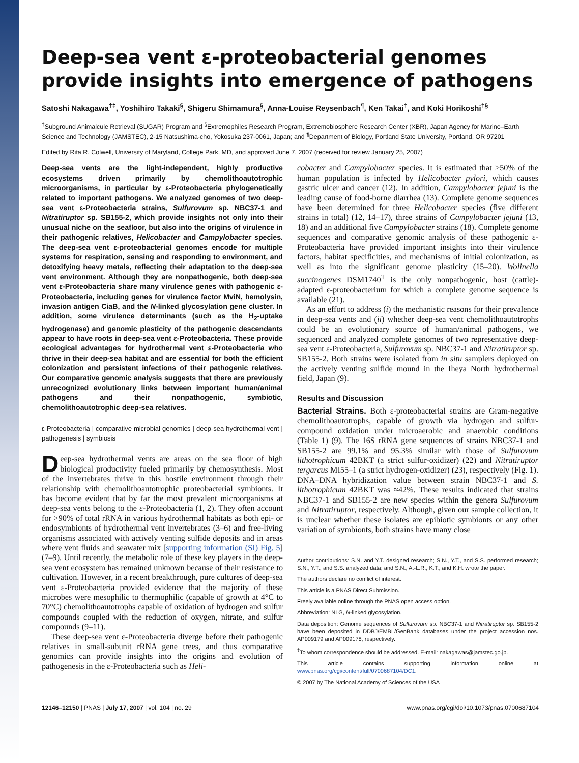Deep-sea vent ε-proteobacterial genomes provide insights into emergence of pathogens
Satoshi Nakagawa<sup>†‡</sup>, Yoshihiro Takaki<sup>§</sup>, Shigeru Shimamura<sup>§</sup>, Anna-Louise Reysenbach<sup>¶</sup>, Ken Takai<sup>†</sup>, and Koki Horikoshi<sup>†§</sup>
<sup>†</sup> Subground Animalcule Retrieval (SUGAR) Program and <sup>§</sup>Extremophiles Research Program, Extremobiosphere Research Center (XBR), Japan Agency for Marine–Earth Science and Technology (JAMSTEC), 2-15 Natsushima-cho, Yokosuka 237-0061, Japan; and <sup>¶</sup>Department of Biology, Portland State University, Portland, OR 97201
Edited by Rita R. Colwell, University of Maryland, College Park, MD, and approved June 7, 2007 (received for review January 25, 2007)
Deep-sea vents are the light-independent, highly productive ecosystems driven primarily by chemolithoautotrophic microorganisms, in particular by ε-Proteobacteria phylogenetically related to important pathogens. We analyzed genomes of two deep-sea vent ε-Proteobacteria strains, Sulfurovum sp. NBC37-1 and Nitratiruptor sp. SB155-2, which provide insights not only into their unusual niche on the seafloor, but also into the origins of virulence in their pathogenic relatives, Helicobacter and Campylobacter species. The deep-sea vent ε-proteobacterial genomes encode for multiple systems for respiration, sensing and responding to environment, and detoxifying heavy metals, reflecting their adaptation to the deep-sea vent environment. Although they are nonpathogenic, both deep-sea vent ε-Proteobacteria share many virulence genes with pathogenic ε-Proteobacteria, including genes for virulence factor MviN, hemolysin, invasion antigen CiaB, and the N-linked glycosylation gene cluster. In addition, some virulence determinants (such as the H<sub>2</sub>-uptake hydrogenase) and genomic plasticity of the pathogenic descendants appear to have roots in deep-sea vent ε-Proteobacteria. These provide ecological advantages for hydrothermal vent ε-Proteobacteria who thrive in their deep-sea habitat and are essential for both the efficient colonization and persistent infections of their pathogenic relatives. Our comparative genomic analysis suggests that there are previously unrecognized evolutionary links between important human/animal pathogens and their nonpathogenic, symbiotic, chemolithoautotrophic deep-sea relatives.
ε-Proteobacteria | comparative microbial genomics | deep-sea hydrothermal vent | pathogenesis | symbiosis
Deep-sea hydrothermal vents are areas on the sea floor of high biological productivity fueled primarily by chemosynthesis. Most of the invertebrates thrive in this hostile environment through their relationship with chemolithoautotrophic proteobacterial symbionts. It has become evident that by far the most prevalent microorganisms at deep-sea vents belong to the ε-Proteobacteria (1, 2). They often account for >90% of total rRNA in various hydrothermal habitats as both epi- or endosymbionts of hydrothermal vent invertebrates (3–6) and free-living organisms associated with actively venting sulfide deposits and in areas where vent fluids and seawater mix [supporting information (SI) Fig. 5] (7–9). Until recently, the metabolic role of these key players in the deep-sea vent ecosystem has remained unknown because of their resistance to cultivation. However, in a recent breakthrough, pure cultures of deep-sea vent ε-Proteobacteria provided evidence that the majority of these microbes were mesophilic to thermophilic (capable of growth at 4°C to 70°C) chemolithoautotrophs capable of oxidation of hydrogen and sulfur compounds coupled with the reduction of oxygen, nitrate, and sulfur compounds (9–11).
These deep-sea vent ε-Proteobacteria diverge before their pathogenic relatives in small-subunit rRNA gene trees, and thus comparative genomics can provide insights into the origins and evolution of pathogenesis in the ε-Proteobacteria such as Heli-
cobacter and Campylobacter species. It is estimated that >50% of the human population is infected by Helicobacter pylori, which causes gastric ulcer and cancer (12). In addition, Campylobacter jejuni is the leading cause of food-borne diarrhea (13). Complete genome sequences have been determined for three Helicobacter species (five different strains in total) (12, 14–17), three strains of Campylobacter jejuni (13, 18) and an additional five Campylobacter strains (18). Complete genome sequences and comparative genomic analysis of these pathogenic ε-Proteobacteria have provided important insights into their virulence factors, habitat specificities, and mechanisms of initial colonization, as well as into the significant genome plasticity (15–20). Wolinella succinogenes DSM1740<sup>T</sup> is the only nonpathogenic, host (cattle)-adapted ε-proteobacterium for which a complete genome sequence is available (21).
As an effort to address (i) the mechanistic reasons for their prevalence in deep-sea vents and (ii) whether deep-sea vent chemolithoautotrophs could be an evolutionary source of human/animal pathogens, we sequenced and analyzed complete genomes of two representative deep-sea vent ε-Proteobacteria, Sulfurovum sp. NBC37-1 and Nitratiruptor sp. SB155-2. Both strains were isolated from in situ samplers deployed on the actively venting sulfide mound in the Iheya North hydrothermal field, Japan (9).
Results and Discussion
Bacterial Strains. Both ε-proteobacterial strains are Gram-negative chemolithoautotrophs, capable of growth via hydrogen and sulfur-compound oxidation under microaerobic and anaerobic conditions (Table 1) (9). The 16S rRNA gene sequences of strains NBC37-1 and SB155-2 are 99.1% and 95.3% similar with those of Sulfurovum lithotrophicum 42BKT (a strict sulfur-oxidizer) (22) and Nitratiruptor tergarcus MI55–1 (a strict hydrogen-oxidizer) (23), respectively (Fig. 1). DNA–DNA hybridization value between strain NBC37-1 and S. lithotrophicum 42BKT was ≈42%. These results indicated that strains NBC37-1 and SB155-2 are new species within the genera Sulfurovum and Nitratiruptor, respectively. Although, given our sample collection, it is unclear whether these isolates are epibiotic symbionts or any other variation of symbionts, both strains have many close
Author contributions: S.N. and Y.T. designed research; S.N., Y.T., and S.S. performed research; S.N., Y.T., and S.S. analyzed data; and S.N., A.-L.R., K.T., and K.H. wrote the paper.
The authors declare no conflict of interest.
This article is a PNAS Direct Submission.
Freely available online through the PNAS open access option.
Abbreviation: NLG, N-linked glycosylation.
Data deposition: Genome sequences of Sulfurovum sp. NBC37-1 and Nitratiruptor sp. SB155-2 have been deposited in DDBJ/EMBL/GenBank databases under the project accession nos. AP009179 and AP009178, respectively.
<sup>‡</sup> To whom correspondence should be addressed. E-mail: nakagawas@jamstec.go.jp.
This article contains supporting information online at www.pnas.org/cgi/content/full/0700687104/DC1.
© 2007 by The National Academy of Sciences of the USA
12146–12150 | PNAS | July 17, 2007 | vol. 104 | no. 29 www.pnas.org/cgi/doi/10.1073/pnas.0700687104